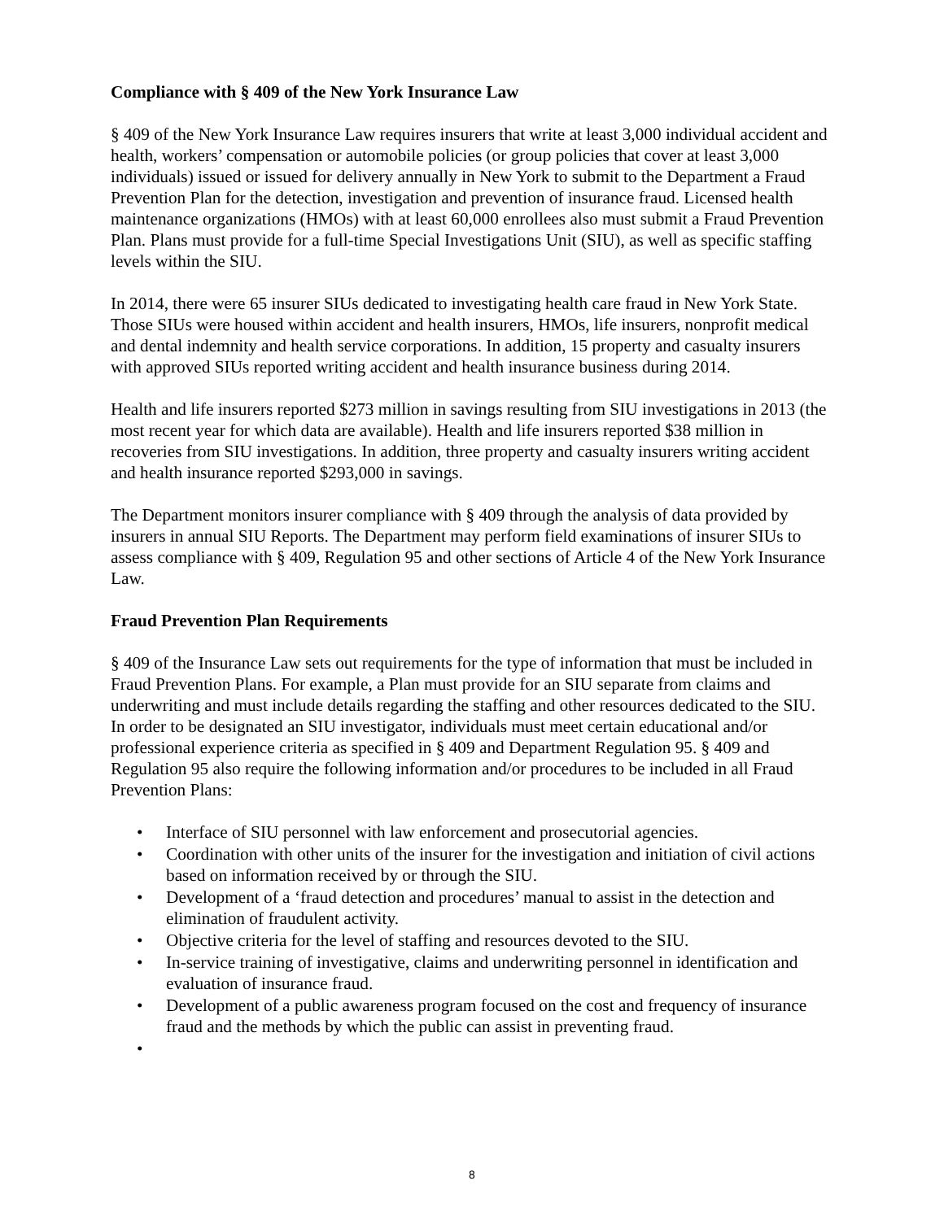Compliance with § 409 of the New York Insurance Law
§ 409 of the New York Insurance Law requires insurers that write at least 3,000 individual accident and health, workers’ compensation or automobile policies (or group policies that cover at least 3,000 individuals) issued or issued for delivery annually in New York to submit to the Department a Fraud Prevention Plan for the detection, investigation and prevention of insurance fraud. Licensed health maintenance organizations (HMOs) with at least 60,000 enrollees also must submit a Fraud Prevention Plan. Plans must provide for a full-time Special Investigations Unit (SIU), as well as specific staffing levels within the SIU.
In 2014, there were 65 insurer SIUs dedicated to investigating health care fraud in New York State. Those SIUs were housed within accident and health insurers, HMOs, life insurers, nonprofit medical and dental indemnity and health service corporations. In addition, 15 property and casualty insurers with approved SIUs reported writing accident and health insurance business during 2014.
Health and life insurers reported $273 million in savings resulting from SIU investigations in 2013 (the most recent year for which data are available). Health and life insurers reported $38 million in recoveries from SIU investigations. In addition, three property and casualty insurers writing accident and health insurance reported $293,000 in savings.
The Department monitors insurer compliance with § 409 through the analysis of data provided by insurers in annual SIU Reports. The Department may perform field examinations of insurer SIUs to assess compliance with § 409, Regulation 95 and other sections of Article 4 of the New York Insurance Law.
Fraud Prevention Plan Requirements
§ 409 of the Insurance Law sets out requirements for the type of information that must be included in Fraud Prevention Plans. For example, a Plan must provide for an SIU separate from claims and underwriting and must include details regarding the staffing and other resources dedicated to the SIU. In order to be designated an SIU investigator, individuals must meet certain educational and/or professional experience criteria as specified in § 409 and Department Regulation 95. § 409 and Regulation 95 also require the following information and/or procedures to be included in all Fraud Prevention Plans:
• Interface of SIU personnel with law enforcement and prosecutorial agencies.
• Coordination with other units of the insurer for the investigation and initiation of civil actions based on information received by or through the SIU.
• Development of a ‘fraud detection and procedures’ manual to assist in the detection and elimination of fraudulent activity.
• Objective criteria for the level of staffing and resources devoted to the SIU.
• In-service training of investigative, claims and underwriting personnel in identification and evaluation of insurance fraud.
• Development of a public awareness program focused on the cost and frequency of insurance fraud and the methods by which the public can assist in preventing fraud.
•
8